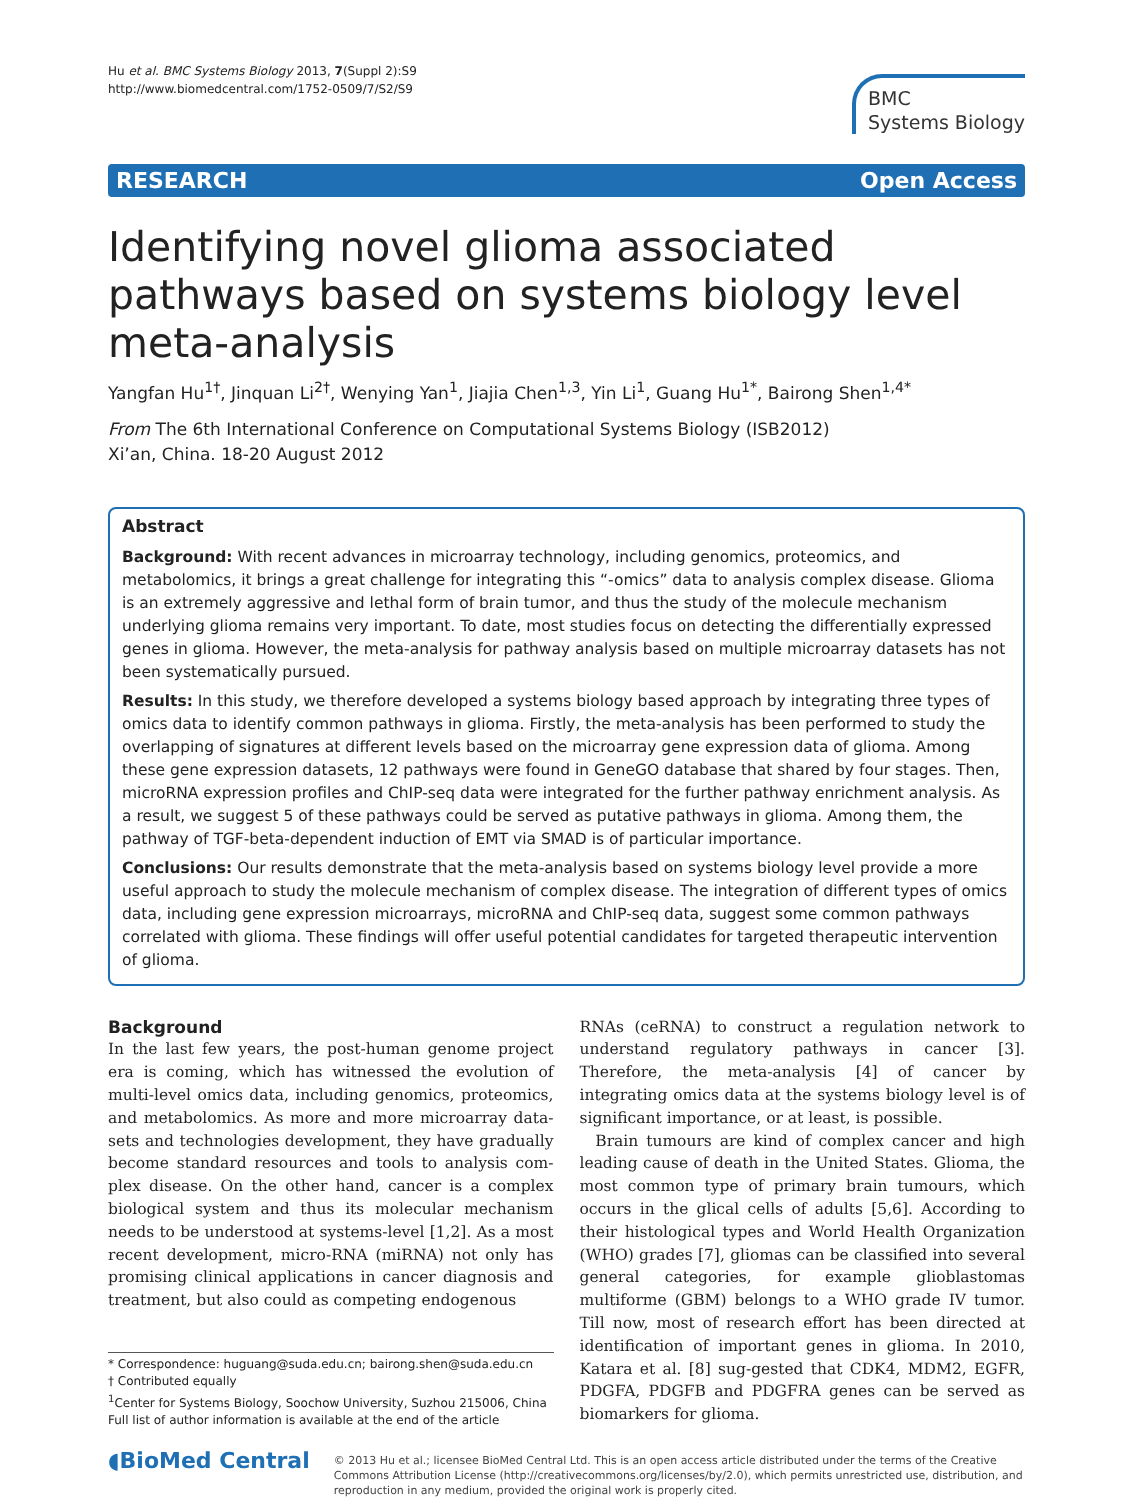Hu et al. BMC Systems Biology 2013, 7(Suppl 2):S9
http://www.biomedcentral.com/1752-0509/7/S2/S9
BMC
Systems Biology
RESEARCH Open Access
Identifying novel glioma associated pathways based on systems biology level meta-analysis
Yangfan Hu<sup>1†</sup>, Jinquan Li<sup>2†</sup>, Wenying Yan<sup>1</sup>, Jiajia Chen<sup>1,3</sup>, Yin Li<sup>1</sup>, Guang Hu<sup>1*</sup>, Bairong Shen<sup>1,4*</sup>
From The 6th International Conference on Computational Systems Biology (ISB2012)
Xi’an, China. 18-20 August 2012
Abstract
Background: With recent advances in microarray technology, including genomics, proteomics, and metabolomics, it brings a great challenge for integrating this “-omics” data to analysis complex disease. Glioma is an extremely aggressive and lethal form of brain tumor, and thus the study of the molecule mechanism underlying glioma remains very important. To date, most studies focus on detecting the differentially expressed genes in glioma. However, the meta-analysis for pathway analysis based on multiple microarray datasets has not been systematically pursued.
Results: In this study, we therefore developed a systems biology based approach by integrating three types of omics data to identify common pathways in glioma. Firstly, the meta-analysis has been performed to study the overlapping of signatures at different levels based on the microarray gene expression data of glioma. Among these gene expression datasets, 12 pathways were found in GeneGO database that shared by four stages. Then, microRNA expression profiles and ChIP-seq data were integrated for the further pathway enrichment analysis. As a result, we suggest 5 of these pathways could be served as putative pathways in glioma. Among them, the pathway of TGF-beta-dependent induction of EMT via SMAD is of particular importance.
Conclusions: Our results demonstrate that the meta-analysis based on systems biology level provide a more useful approach to study the molecule mechanism of complex disease. The integration of different types of omics data, including gene expression microarrays, microRNA and ChIP-seq data, suggest some common pathways correlated with glioma. These findings will offer useful potential candidates for targeted therapeutic intervention of glioma.
Background
In the last few years, the post-human genome project era is coming, which has witnessed the evolution of multi-level omics data, including genomics, proteomics, and metabolomics. As more and more microarray data-sets and technologies development, they have gradually become standard resources and tools to analysis com-plex disease. On the other hand, cancer is a complex biological system and thus its molecular mechanism needs to be understood at systems-level [1,2]. As a most recent development, micro-RNA (miRNA) not only has promising clinical applications in cancer diagnosis and treatment, but also could as competing endogenous
* Correspondence: huguang@suda.edu.cn; bairong.shen@suda.edu.cn
† Contributed equally
<sup>1</sup> Center for Systems Biology, Soochow University, Suzhou 215006, China
Full list of author information is available at the end of the article
RNAs (ceRNA) to construct a regulation network to understand regulatory pathways in cancer [3]. Therefore, the meta-analysis [4] of cancer by integrating omics data at the systems biology level is of significant importance, or at least, is possible.
Brain tumours are kind of complex cancer and high leading cause of death in the United States. Glioma, the most common type of primary brain tumours, which occurs in the glical cells of adults [5,6]. According to their histological types and World Health Organization (WHO) grades [7], gliomas can be classified into several general categories, for example glioblastomas multiforme (GBM) belongs to a WHO grade IV tumor. Till now, most of research effort has been directed at identification of important genes in glioma. In 2010, Katara et al. [8] sug-gested that CDK4, MDM2, EGFR, PDGFA, PDGFB and PDGFRA genes can be served as biomarkers for glioma.
◖BioMed Central
© 2013 Hu et al.; licensee BioMed Central Ltd. This is an open access article distributed under the terms of the Creative Commons Attribution License (http://creativecommons.org/licenses/by/2.0), which permits unrestricted use, distribution, and reproduction in any medium, provided the original work is properly cited.